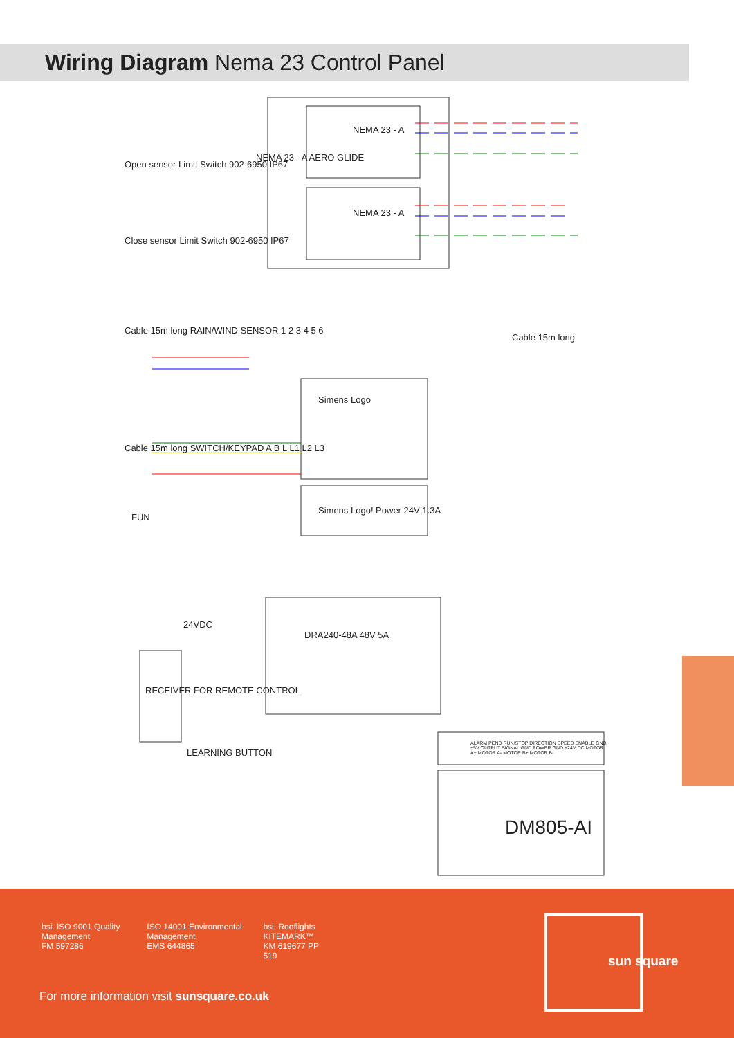Wiring Diagram Nema 23 Control Panel
NEMA 23 - A
NEMA 23 - A
NEMA 23 - A AERO GLIDE
Open sensor Limit Switch 902-6950 IP67
Close sensor Limit Switch 902-6950 IP67
Cable 15m long RAIN/WIND SENSOR 1 2 3 4 5 6
Cable 15m long SWITCH/KEYPAD A B L L1 L2 L3
FUN
Simens Logo
Simens Logo! Power 24V 1.3A
Cable 15m long
DRA240-48A 48V 5A
24VDC
RECEIVER FOR REMOTE CONTROL
LEARNING BUTTON
ALARM PEND RUN/STOP DIRECTION SPEED ENABLE GND +5V OUTPUT SIGNAL GND POWER GND +24V DC MOTOR A+ MOTOR A- MOTOR B+ MOTOR B-
DM805-AI
bsi. ISO 9001 Quality Management
FM 597286
ISO 14001 Environmental Management
EMS 644865
bsi. Rooflights KITEMARK™
KM 619677 PP 519
For more information visit sunsquare.co.uk
sun square